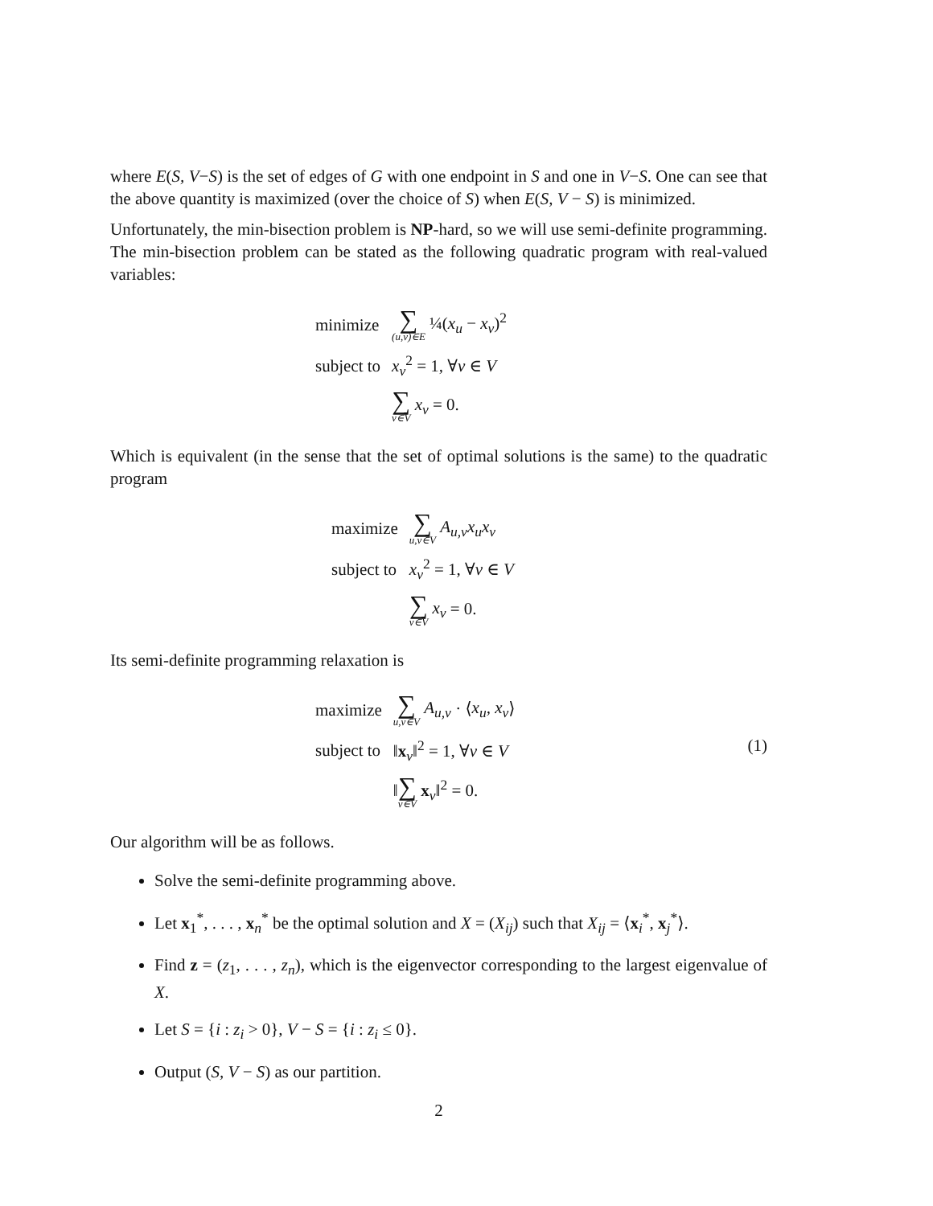where E(S, V−S) is the set of edges of G with one endpoint in S and one in V−S. One can see that the above quantity is maximized (over the choice of S) when E(S, V − S) is minimized.
Unfortunately, the min-bisection problem is NP-hard, so we will use semi-definite programming. The min-bisection problem can be stated as the following quadratic program with real-valued variables:
| minimize | ∑<sub>(u,v)∈E</sub> ¼( x<sub>u</sub> − x<sub>v</sub> )<sup>2</sup> |
| subject to | x<sub>v</sub><sup>2</sup> = 1, ∀ v ∈ V |
| | ∑<sub>v∈V</sub> x<sub>v</sub> = 0. |
Which is equivalent (in the sense that the set of optimal solutions is the same) to the quadratic program
| maximize | ∑<sub>u,v∈V</sub> A<sub>u,v</sub>x<sub>u</sub>x<sub>v</sub> |
| subject to | x<sub>v</sub><sup>2</sup> = 1, ∀ v ∈ V |
| | ∑<sub>v∈V</sub> x<sub>v</sub> = 0. |
Its semi-definite programming relaxation is
| maximize | ∑<sub>u,v∈V</sub> A<sub>u,v</sub> · ⟨ x<sub>u</sub>, x<sub>v</sub> ⟩ |
| subject to | ‖ x<sub>v</sub>‖<sup>2</sup> = 1, ∀ v ∈ V (1) |
| | ‖ ∑<sub>v∈V</sub> x<sub>v</sub>‖<sup>2</sup> = 0. |
Our algorithm will be as follows.
Solve the semi-definite programming above.
Let x<sub>1</sub><sup>*</sup>, . . . , x<sub>n</sub><sup>*</sup> be the optimal solution and X = (X<sub>ij</sub>) such that X<sub>ij</sub> = ⟨x<sub>i</sub><sup>*</sup>, x<sub>j</sub><sup>*</sup>⟩.
Find z = (z<sub>1</sub>, . . . , z<sub>n</sub>), which is the eigenvector corresponding to the largest eigenvalue of X.
Let S = {i : z<sub>i</sub> > 0}, V − S = {i : z<sub>i</sub> ≤ 0}.
Output (S, V − S) as our partition.
2